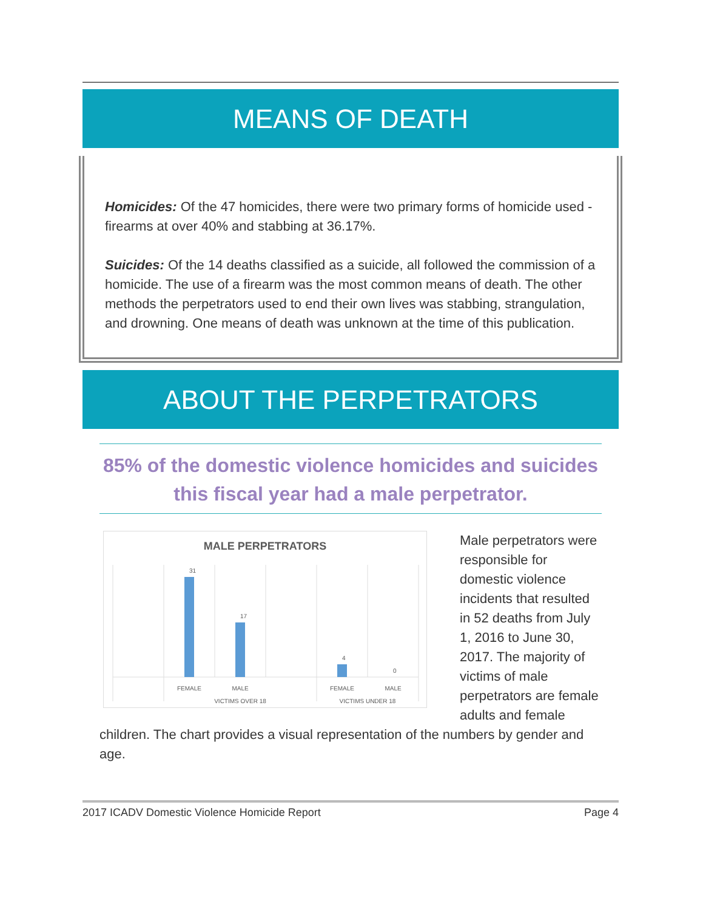MEANS OF DEATH
Homicides: Of the 47 homicides, there were two primary forms of homicide used - firearms at over 40% and stabbing at 36.17%.
Suicides: Of the 14 deaths classified as a suicide, all followed the commission of a homicide. The use of a firearm was the most common means of death. The other methods the perpetrators used to end their own lives was stabbing, strangulation, and drowning. One means of death was unknown at the time of this publication.
ABOUT THE PERPETRATORS
85% of the domestic violence homicides and suicides this fiscal year had a male perpetrator.
MALE PERPETRATORS
31
17
4
0
FEMALE
MALE
FEMALE
MALE
VICTIMS OVER 18
VICTIMS UNDER 18
Male perpetrators were responsible for domestic violence incidents that resulted in 52 deaths from July 1, 2016 to June 30, 2017. The majority of victims of male perpetrators are female adults and female children. The chart provides a visual representation of the numbers by gender and age.
2017 ICADV Domestic Violence Homicide Report Page 4